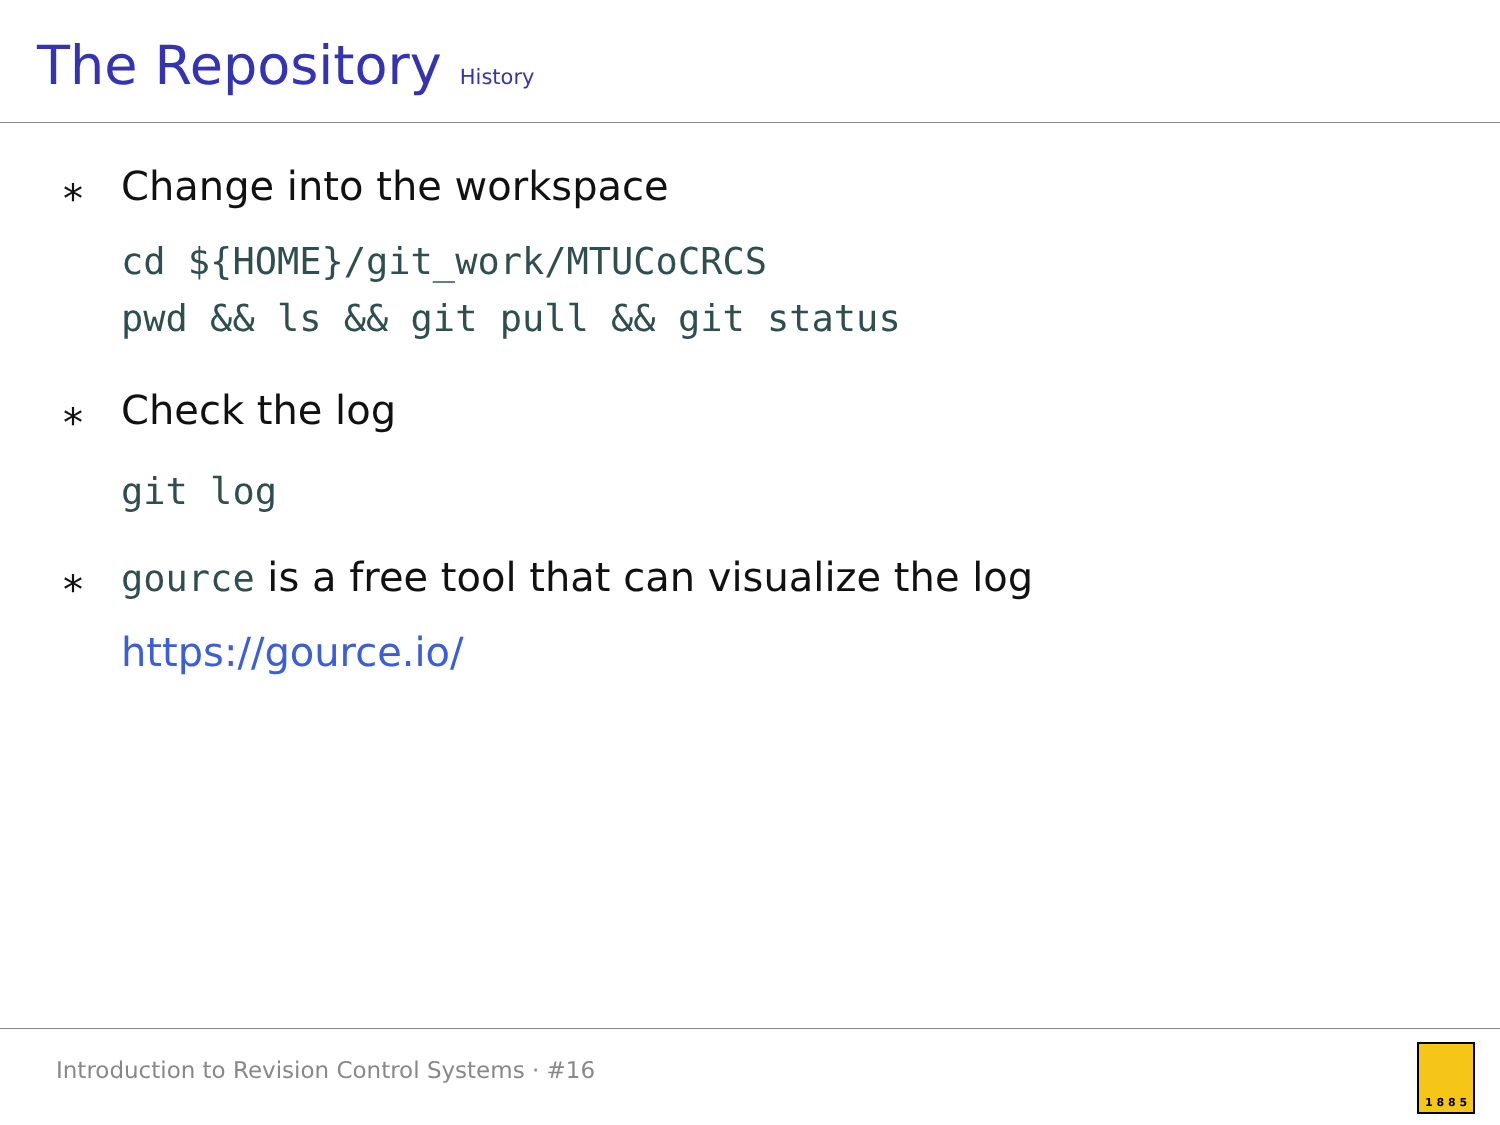The Repository
History
⁎ Change into the workspace
cd ${HOME}/git_work/MTUCoCRCS
pwd && ls && git pull && git status
⁎ Check the log
git log
⁎ gource is a free tool that can visualize the log
https://gource.io/
Introduction to Revision Control Systems · #16 1 8 8 5